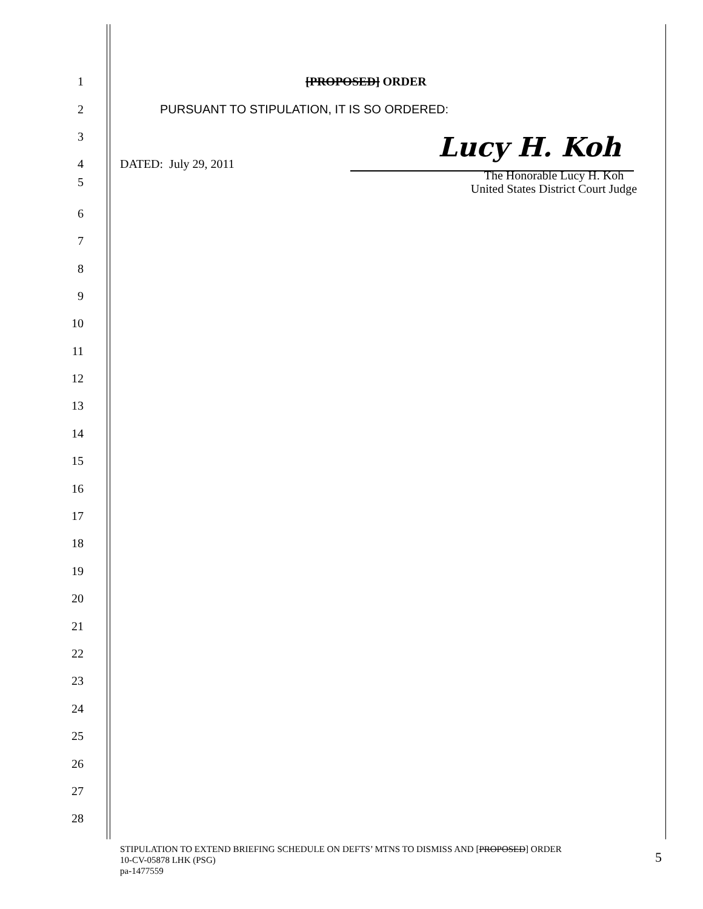1 [PROPOSED] ORDER
2 PURSUANT TO STIPULATION, IT IS SO ORDERED:
3
4 DATED: July 29, 2011
Lucy H. Koh
5 The Honorable Lucy H. Koh
United States District Court Judge
6
7
8
9
10
11
12
13
14
15
16
17
18
19
20
21
22
23
24
25
26
27
28
STIPULATION TO EXTEND BRIEFING SCHEDULE ON DEFTS’ MTNS TO DISMISS AND [PROPOSED] ORDER
10-CV-05878 LHK (PSG)
pa-1477559
5